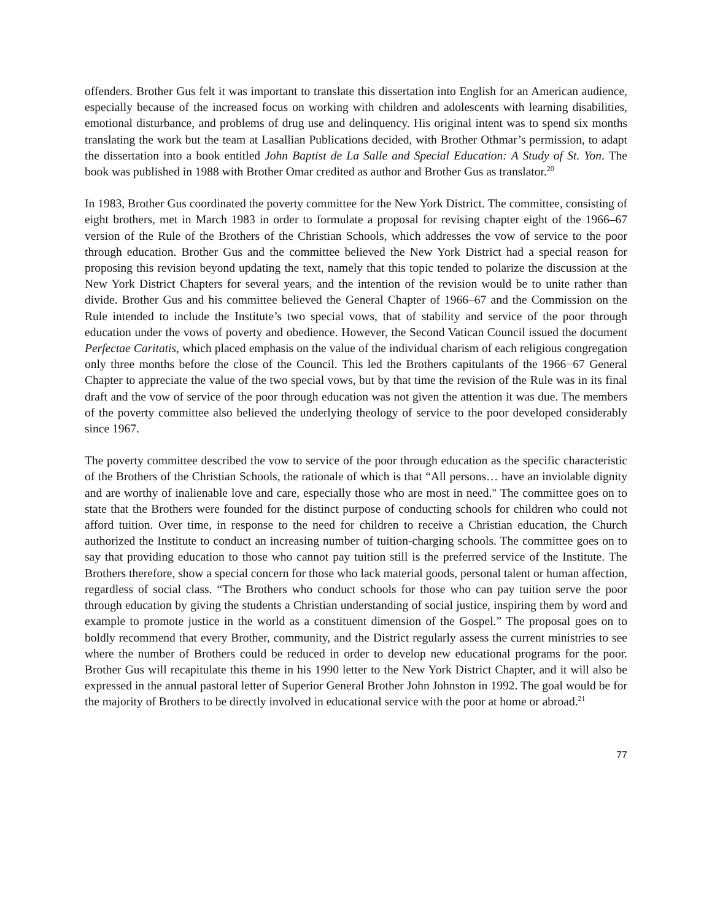offenders. Brother Gus felt it was important to translate this dissertation into English for an American audience, especially because of the increased focus on working with children and adolescents with learning disabilities, emotional disturbance, and problems of drug use and delinquency. His original intent was to spend six months translating the work but the team at Lasallian Publications decided, with Brother Othmar’s permission, to adapt the dissertation into a book entitled John Baptist de La Salle and Special Education: A Study of St. Yon. The book was published in 1988 with Brother Omar credited as author and Brother Gus as translator.<sup>20</sup>
In 1983, Brother Gus coordinated the poverty committee for the New York District. The committee, consisting of eight brothers, met in March 1983 in order to formulate a proposal for revising chapter eight of the 1966–67 version of the Rule of the Brothers of the Christian Schools, which addresses the vow of service to the poor through education. Brother Gus and the committee believed the New York District had a special reason for proposing this revision beyond updating the text, namely that this topic tended to polarize the discussion at the New York District Chapters for several years, and the intention of the revision would be to unite rather than divide. Brother Gus and his committee believed the General Chapter of 1966–67 and the Commission on the Rule intended to include the Institute’s two special vows, that of stability and service of the poor through education under the vows of poverty and obedience. However, the Second Vatican Council issued the document Perfectae Caritatis, which placed emphasis on the value of the individual charism of each religious congregation only three months before the close of the Council. This led the Brothers capitulants of the 1966−67 General Chapter to appreciate the value of the two special vows, but by that time the revision of the Rule was in its final draft and the vow of service of the poor through education was not given the attention it was due. The members of the poverty committee also believed the underlying theology of service to the poor developed considerably since 1967.
The poverty committee described the vow to service of the poor through education as the specific characteristic of the Brothers of the Christian Schools, the rationale of which is that “All persons… have an inviolable dignity and are worthy of inalienable love and care, especially those who are most in need." The committee goes on to state that the Brothers were founded for the distinct purpose of conducting schools for children who could not afford tuition. Over time, in response to the need for children to receive a Christian education, the Church authorized the Institute to conduct an increasing number of tuition-charging schools. The committee goes on to say that providing education to those who cannot pay tuition still is the preferred service of the Institute. The Brothers therefore, show a special concern for those who lack material goods, personal talent or human affection, regardless of social class. “The Brothers who conduct schools for those who can pay tuition serve the poor through education by giving the students a Christian understanding of social justice, inspiring them by word and example to promote justice in the world as a constituent dimension of the Gospel.” The proposal goes on to boldly recommend that every Brother, community, and the District regularly assess the current ministries to see where the number of Brothers could be reduced in order to develop new educational programs for the poor. Brother Gus will recapitulate this theme in his 1990 letter to the New York District Chapter, and it will also be expressed in the annual pastoral letter of Superior General Brother John Johnston in 1992. The goal would be for the majority of Brothers to be directly involved in educational service with the poor at home or abroad.<sup>21</sup>
77